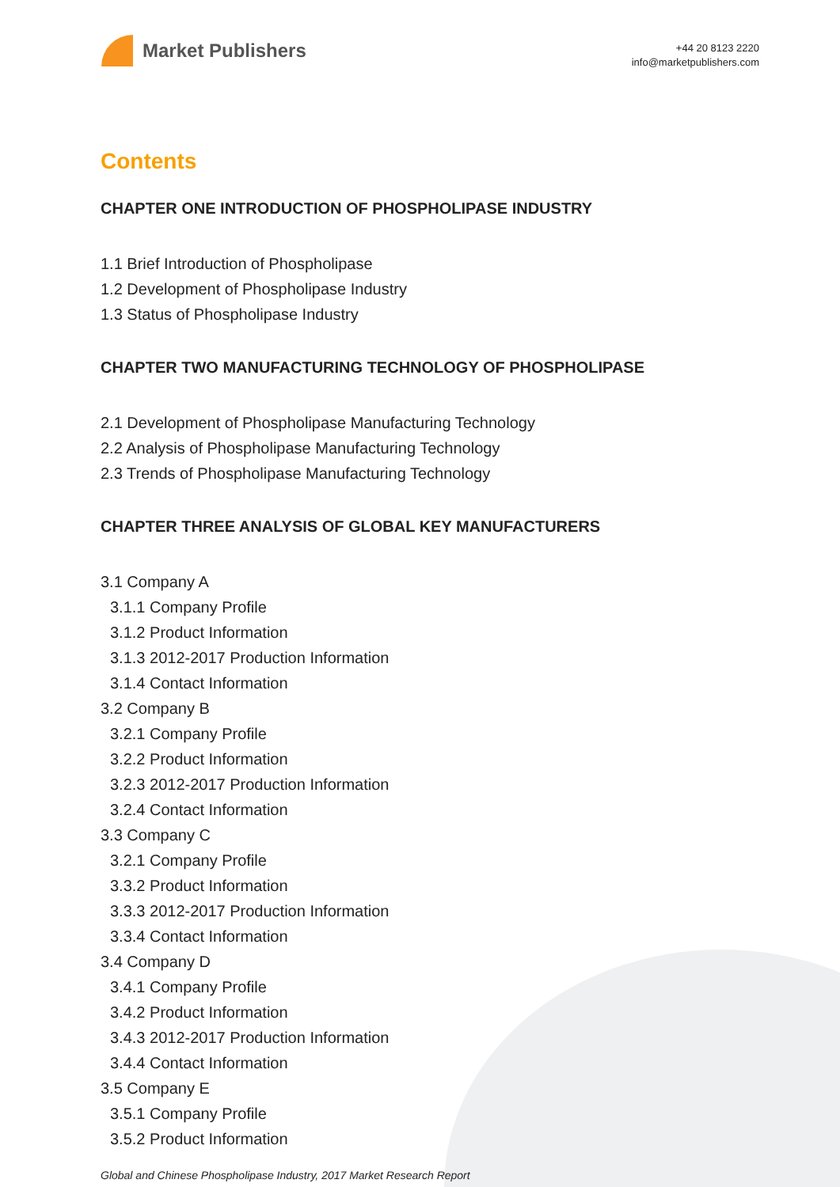Market Publishers
+44 20 8123 2220
info@marketpublishers.com
Contents
CHAPTER ONE INTRODUCTION OF PHOSPHOLIPASE INDUSTRY
1.1 Brief Introduction of Phospholipase
1.2 Development of Phospholipase Industry
1.3 Status of Phospholipase Industry
CHAPTER TWO MANUFACTURING TECHNOLOGY OF PHOSPHOLIPASE
2.1 Development of Phospholipase Manufacturing Technology
2.2 Analysis of Phospholipase Manufacturing Technology
2.3 Trends of Phospholipase Manufacturing Technology
CHAPTER THREE ANALYSIS OF GLOBAL KEY MANUFACTURERS
3.1 Company A
3.1.1 Company Profile
3.1.2 Product Information
3.1.3 2012-2017 Production Information
3.1.4 Contact Information
3.2 Company B
3.2.1 Company Profile
3.2.2 Product Information
3.2.3 2012-2017 Production Information
3.2.4 Contact Information
3.3 Company C
3.2.1 Company Profile
3.3.2 Product Information
3.3.3 2012-2017 Production Information
3.3.4 Contact Information
3.4 Company D
3.4.1 Company Profile
3.4.2 Product Information
3.4.3 2012-2017 Production Information
3.4.4 Contact Information
3.5 Company E
3.5.1 Company Profile
3.5.2 Product Information
Global and Chinese Phospholipase Industry, 2017 Market Research Report